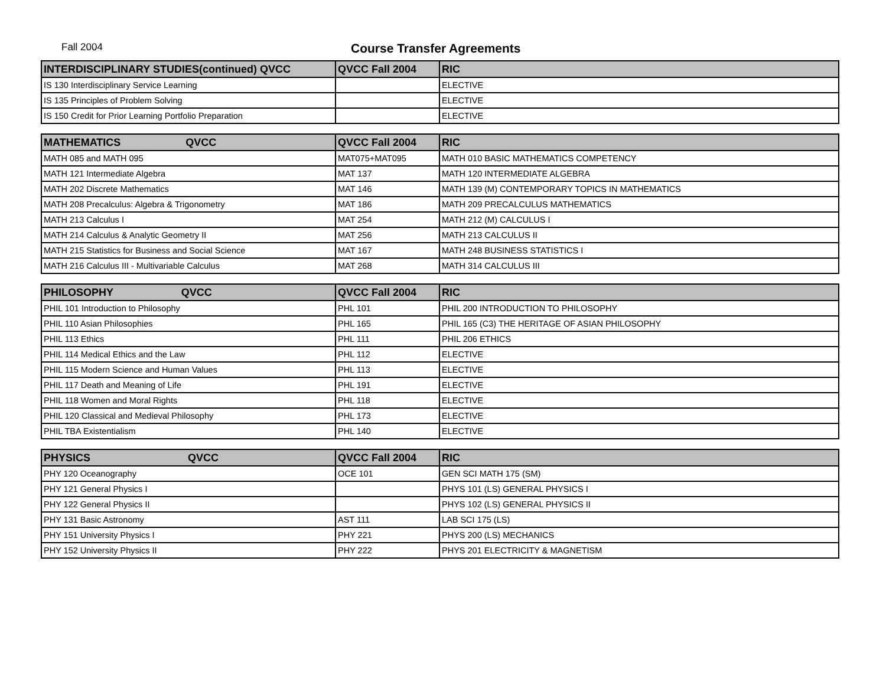Fall 2004 Course Transfer Agreements
| INTERDISCIPLINARY STUDIES(continued) QVCC | QVCC Fall 2004 | RIC |
| --- | --- | --- |
| IS 130 Interdisciplinary Service Learning | | ELECTIVE |
| IS 135 Principles of Problem Solving | | ELECTIVE |
| IS 150 Credit for Prior Learning Portfolio Preparation | | ELECTIVE |
| MATHEMATICS QVCC | QVCC Fall 2004 | RIC |
| --- | --- | --- |
| MATH 085 and MATH 095 | MAT075+MAT095 | MATH 010 BASIC MATHEMATICS COMPETENCY |
| MATH 121 Intermediate Algebra | MAT 137 | MATH 120 INTERMEDIATE ALGEBRA |
| MATH 202 Discrete Mathematics | MAT 146 | MATH 139 (M) CONTEMPORARY TOPICS IN MATHEMATICS |
| MATH 208 Precalculus: Algebra & Trigonometry | MAT 186 | MATH 209 PRECALCULUS MATHEMATICS |
| MATH 213 Calculus I | MAT 254 | MATH 212 (M) CALCULUS I |
| MATH 214 Calculus & Analytic Geometry II | MAT 256 | MATH 213 CALCULUS II |
| MATH 215 Statistics for Business and Social Science | MAT 167 | MATH 248 BUSINESS STATISTICS I |
| MATH 216 Calculus III - Multivariable Calculus | MAT 268 | MATH 314 CALCULUS III |
| PHILOSOPHY QVCC | QVCC Fall 2004 | RIC |
| --- | --- | --- |
| PHIL 101 Introduction to Philosophy | PHL 101 | PHIL 200 INTRODUCTION TO PHILOSOPHY |
| PHIL 110 Asian Philosophies | PHL 165 | PHIL 165 (C3) THE HERITAGE OF ASIAN PHILOSOPHY |
| PHIL 113 Ethics | PHL 111 | PHIL 206 ETHICS |
| PHIL 114 Medical Ethics and the Law | PHL 112 | ELECTIVE |
| PHIL 115 Modern Science and Human Values | PHL 113 | ELECTIVE |
| PHIL 117 Death and Meaning of Life | PHL 191 | ELECTIVE |
| PHIL 118 Women and Moral Rights | PHL 118 | ELECTIVE |
| PHIL 120 Classical and Medieval Philosophy | PHL 173 | ELECTIVE |
| PHIL TBA Existentialism | PHL 140 | ELECTIVE |
| PHYSICS QVCC | QVCC Fall 2004 | RIC |
| --- | --- | --- |
| PHY 120 Oceanography | OCE 101 | GEN SCI MATH 175 (SM) |
| PHY 121 General Physics I | | PHYS 101 (LS) GENERAL PHYSICS I |
| PHY 122 General Physics II | | PHYS 102 (LS) GENERAL PHYSICS II |
| PHY 131 Basic Astronomy | AST 111 | LAB SCI 175 (LS) |
| PHY 151 University Physics I | PHY 221 | PHYS 200 (LS) MECHANICS |
| PHY 152 University Physics II | PHY 222 | PHYS 201 ELECTRICITY & MAGNETISM |